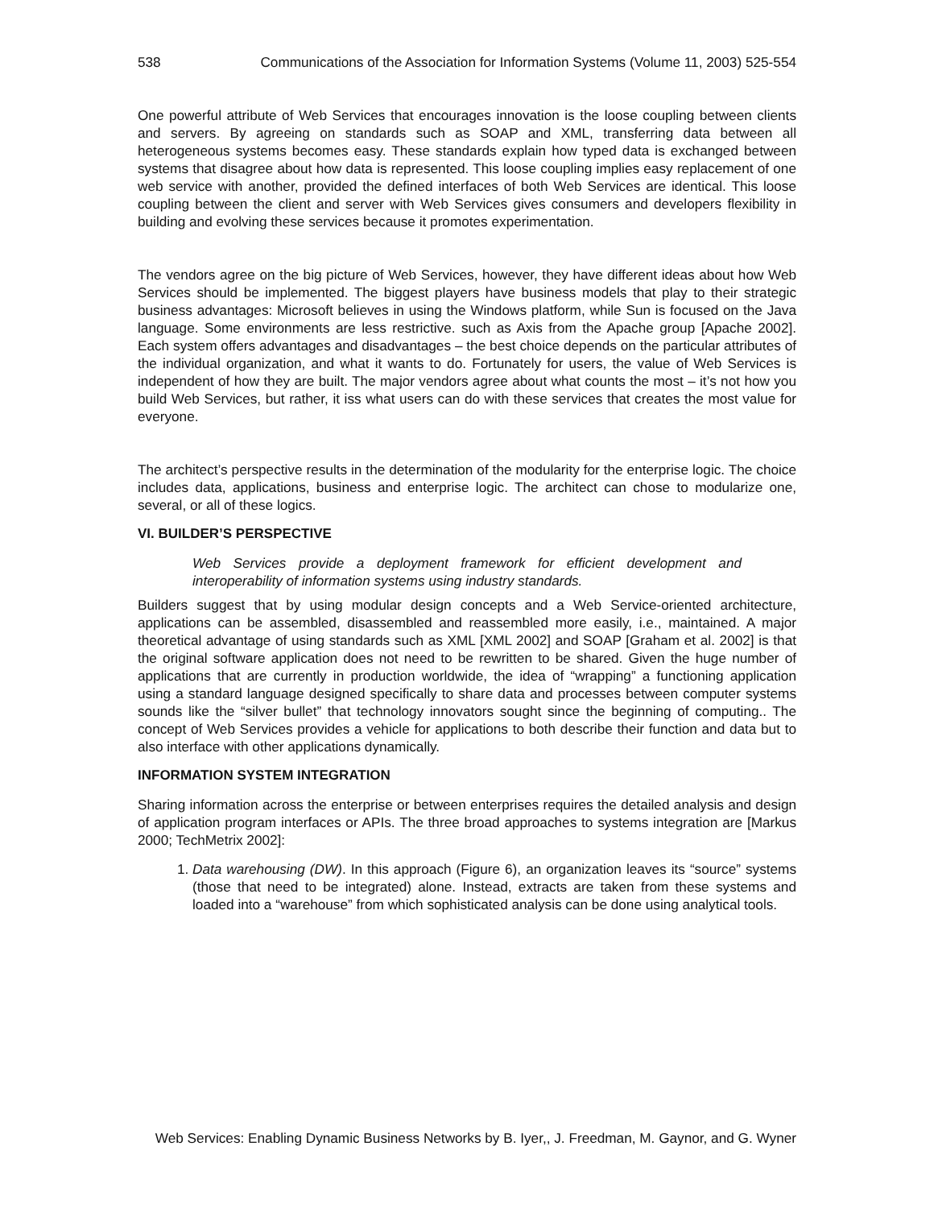538 Communications of the Association for Information Systems (Volume 11, 2003) 525-554
One powerful attribute of Web Services that encourages innovation is the loose coupling between clients and servers. By agreeing on standards such as SOAP and XML, transferring data between all heterogeneous systems becomes easy. These standards explain how typed data is exchanged between systems that disagree about how data is represented. This loose coupling implies easy replacement of one web service with another, provided the defined interfaces of both Web Services are identical. This loose coupling between the client and server with Web Services gives consumers and developers flexibility in building and evolving these services because it promotes experimentation.
The vendors agree on the big picture of Web Services, however, they have different ideas about how Web Services should be implemented. The biggest players have business models that play to their strategic business advantages: Microsoft believes in using the Windows platform, while Sun is focused on the Java language. Some environments are less restrictive. such as Axis from the Apache group [Apache 2002]. Each system offers advantages and disadvantages – the best choice depends on the particular attributes of the individual organization, and what it wants to do. Fortunately for users, the value of Web Services is independent of how they are built. The major vendors agree about what counts the most – it’s not how you build Web Services, but rather, it iss what users can do with these services that creates the most value for everyone.
The architect’s perspective results in the determination of the modularity for the enterprise logic. The choice includes data, applications, business and enterprise logic. The architect can chose to modularize one, several, or all of these logics.
VI. BUILDER’S PERSPECTIVE
Web Services provide a deployment framework for efficient development and interoperability of information systems using industry standards.
Builders suggest that by using modular design concepts and a Web Service-oriented architecture, applications can be assembled, disassembled and reassembled more easily, i.e., maintained. A major theoretical advantage of using standards such as XML [XML 2002] and SOAP [Graham et al. 2002] is that the original software application does not need to be rewritten to be shared. Given the huge number of applications that are currently in production worldwide, the idea of “wrapping” a functioning application using a standard language designed specifically to share data and processes between computer systems sounds like the “silver bullet” that technology innovators sought since the beginning of computing.. The concept of Web Services provides a vehicle for applications to both describe their function and data but to also interface with other applications dynamically.
INFORMATION SYSTEM INTEGRATION
Sharing information across the enterprise or between enterprises requires the detailed analysis and design of application program interfaces or APIs. The three broad approaches to systems integration are [Markus 2000; TechMetrix 2002]:
1. Data warehousing (DW). In this approach (Figure 6), an organization leaves its “source” systems (those that need to be integrated) alone. Instead, extracts are taken from these systems and loaded into a “warehouse” from which sophisticated analysis can be done using analytical tools.
Web Services: Enabling Dynamic Business Networks by B. Iyer,, J. Freedman, M. Gaynor, and G. Wyner